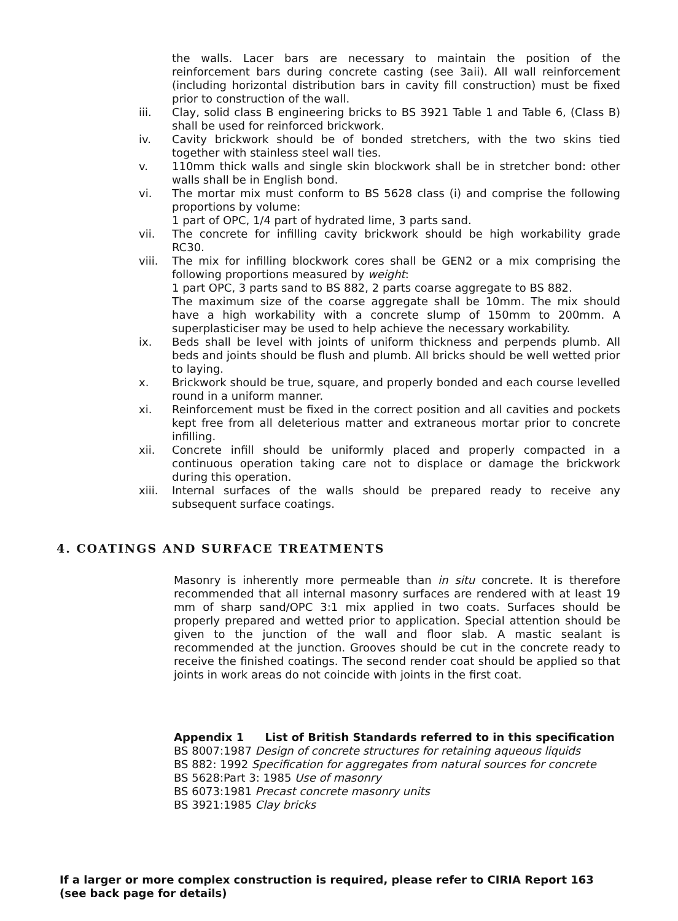the walls. Lacer bars are necessary to maintain the position of the reinforcement bars during concrete casting (see 3aii). All wall reinforcement (including horizontal distribution bars in cavity fill construction) must be fixed prior to construction of the wall.
iii. Clay, solid class B engineering bricks to BS 3921 Table 1 and Table 6, (Class B) shall be used for reinforced brickwork.
iv. Cavity brickwork should be of bonded stretchers, with the two skins tied together with stainless steel wall ties.
v. 110mm thick walls and single skin blockwork shall be in stretcher bond: other walls shall be in English bond.
vi. The mortar mix must conform to BS 5628 class (i) and comprise the following proportions by volume:
1 part of OPC, 1/4 part of hydrated lime, 3 parts sand.
vii. The concrete for infilling cavity brickwork should be high workability grade RC30.
viii. The mix for infilling blockwork cores shall be GEN2 or a mix comprising the following proportions measured by weight:
1 part OPC, 3 parts sand to BS 882, 2 parts coarse aggregate to BS 882.
The maximum size of the coarse aggregate shall be 10mm. The mix should have a high workability with a concrete slump of 150mm to 200mm. A superplasticiser may be used to help achieve the necessary workability.
ix. Beds shall be level with joints of uniform thickness and perpends plumb. All beds and joints should be flush and plumb. All bricks should be well wetted prior to laying.
x. Brickwork should be true, square, and properly bonded and each course levelled round in a uniform manner.
xi. Reinforcement must be fixed in the correct position and all cavities and pockets kept free from all deleterious matter and extraneous mortar prior to concrete infilling.
xii. Concrete infill should be uniformly placed and properly compacted in a continuous operation taking care not to displace or damage the brickwork during this operation.
xiii. Internal surfaces of the walls should be prepared ready to receive any subsequent surface coatings.
4. COATINGS AND SURFACE TREATMENTS
Masonry is inherently more permeable than in situ concrete. It is therefore recommended that all internal masonry surfaces are rendered with at least 19 mm of sharp sand/OPC 3:1 mix applied in two coats. Surfaces should be properly prepared and wetted prior to application. Special attention should be given to the junction of the wall and floor slab. A mastic sealant is recommended at the junction. Grooves should be cut in the concrete ready to receive the finished coatings. The second render coat should be applied so that joints in work areas do not coincide with joints in the first coat.
Appendix 1 List of British Standards referred to in this specification
BS 8007:1987 Design of concrete structures for retaining aqueous liquids
BS 882: 1992 Specification for aggregates from natural sources for concrete
BS 5628:Part 3: 1985 Use of masonry
BS 6073:1981 Precast concrete masonry units
BS 3921:1985 Clay bricks
If a larger or more complex construction is required, please refer to CIRIA Report 163 (see back page for details)